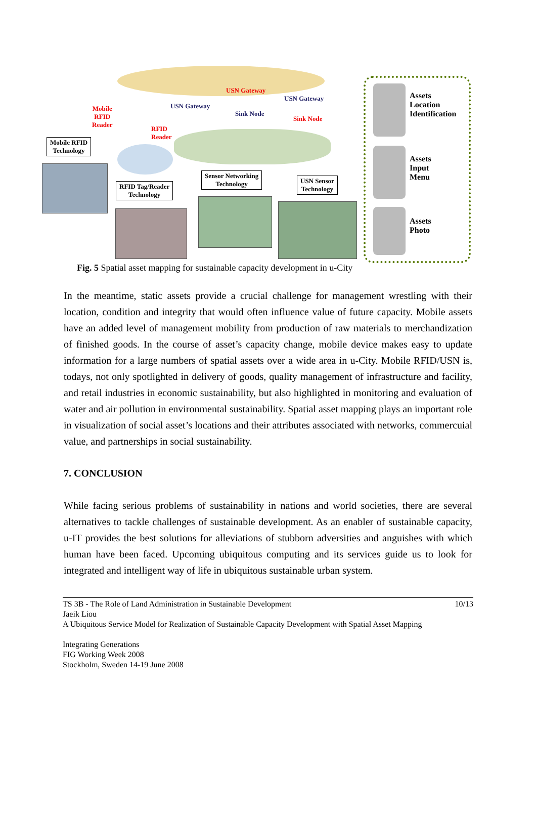Mobile
RFID
Reader
USN Gateway
USN Gateway
USN Gateway
Sink Node
Sink Node
RFID
Reader
Mobile RFID
Technology
RFID Tag/Reader
Technology
Sensor Networking
Technology
USN Sensor
Technology
Assets
Location
Identification
Assets
Input
Menu
Assets
Photo
Fig. 5 Spatial asset mapping for sustainable capacity development in u-City
In the meantime, static assets provide a crucial challenge for management wrestling with their location, condition and integrity that would often influence value of future capacity. Mobile assets have an added level of management mobility from production of raw materials to merchandization of finished goods. In the course of asset’s capacity change, mobile device makes easy to update information for a large numbers of spatial assets over a wide area in u-City. Mobile RFID/USN is, todays, not only spotlighted in delivery of goods, quality management of infrastructure and facility, and retail industries in economic sustainability, but also highlighted in monitoring and evaluation of water and air pollution in environmental sustainability. Spatial asset mapping plays an important role in visualization of social asset’s locations and their attributes associated with networks, commercuial value, and partnerships in social sustainability.
7. CONCLUSION
While facing serious problems of sustainability in nations and world societies, there are several alternatives to tackle challenges of sustainable development. As an enabler of sustainable capacity, u-IT provides the best solutions for alleviations of stubborn adversities and anguishes with which human have been faced. Upcoming ubiquitous computing and its services guide us to look for integrated and intelligent way of life in ubiquitous sustainable urban system.
TS 3B - The Role of Land Administration in Sustainable Development 10/13
Jaeik Liou
A Ubiquitous Service Model for Realization of Sustainable Capacity Development with Spatial Asset Mapping
Integrating Generations
FIG Working Week 2008
Stockholm, Sweden 14-19 June 2008